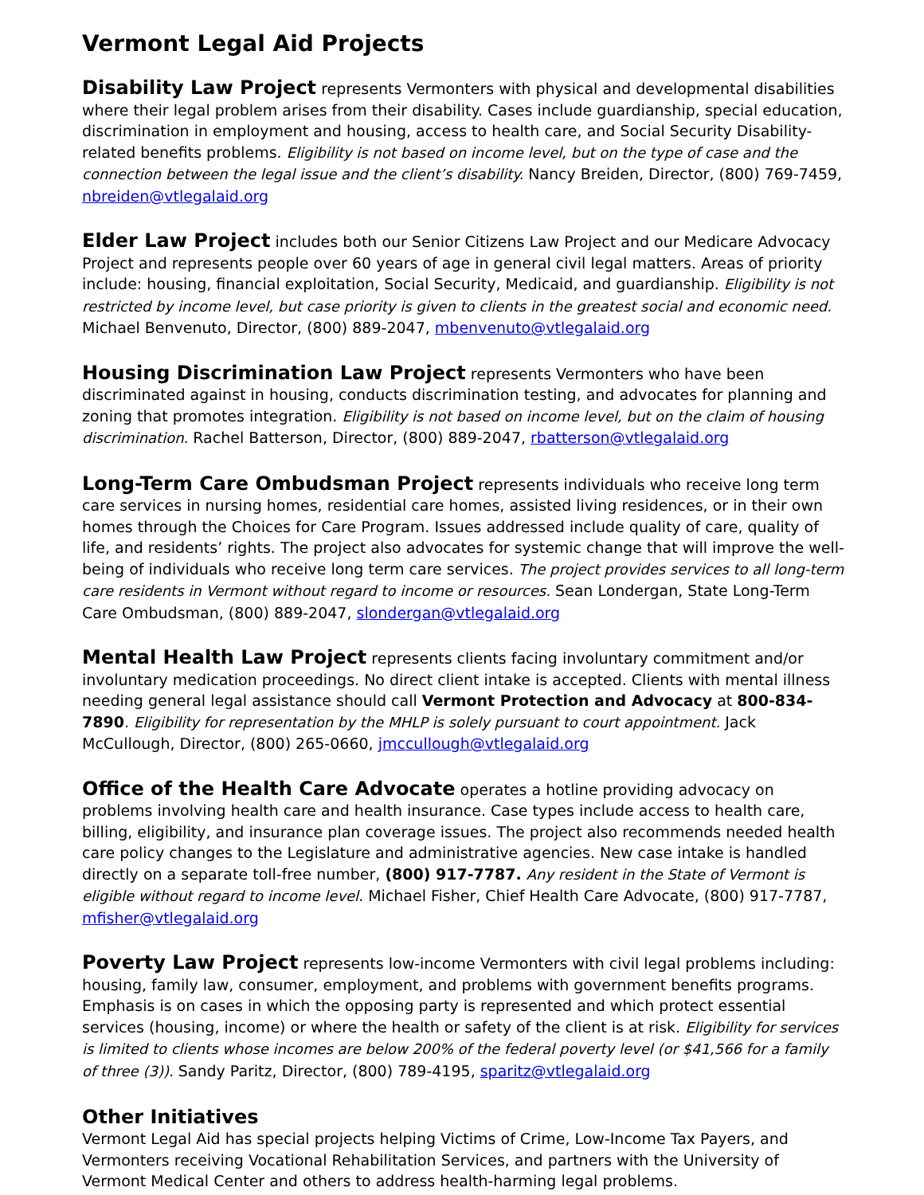Vermont Legal Aid Projects
Disability Law Project represents Vermonters with physical and developmental disabilities where their legal problem arises from their disability. Cases include guardianship, special education, discrimination in employment and housing, access to health care, and Social Security Disability-related benefits problems. Eligibility is not based on income level, but on the type of case and the connection between the legal issue and the client’s disability. Nancy Breiden, Director, (800) 769-7459, nbreiden@vtlegalaid.org
Elder Law Project includes both our Senior Citizens Law Project and our Medicare Advocacy Project and represents people over 60 years of age in general civil legal matters. Areas of priority include: housing, financial exploitation, Social Security, Medicaid, and guardianship. Eligibility is not restricted by income level, but case priority is given to clients in the greatest social and economic need. Michael Benvenuto, Director, (800) 889-2047, mbenvenuto@vtlegalaid.org
Housing Discrimination Law Project represents Vermonters who have been discriminated against in housing, conducts discrimination testing, and advocates for planning and zoning that promotes integration. Eligibility is not based on income level, but on the claim of housing discrimination. Rachel Batterson, Director, (800) 889-2047, rbatterson@vtlegalaid.org
Long-Term Care Ombudsman Project represents individuals who receive long term care services in nursing homes, residential care homes, assisted living residences, or in their own homes through the Choices for Care Program. Issues addressed include quality of care, quality of life, and residents’ rights. The project also advocates for systemic change that will improve the well-being of individuals who receive long term care services. The project provides services to all long-term care residents in Vermont without regard to income or resources. Sean Londergan, State Long-Term Care Ombudsman, (800) 889-2047, slondergan@vtlegalaid.org
Mental Health Law Project represents clients facing involuntary commitment and/or involuntary medication proceedings. No direct client intake is accepted. Clients with mental illness needing general legal assistance should call Vermont Protection and Advocacy at 800-834-7890. Eligibility for representation by the MHLP is solely pursuant to court appointment. Jack McCullough, Director, (800) 265-0660, jmccullough@vtlegalaid.org
Office of the Health Care Advocate operates a hotline providing advocacy on problems involving health care and health insurance. Case types include access to health care, billing, eligibility, and insurance plan coverage issues. The project also recommends needed health care policy changes to the Legislature and administrative agencies. New case intake is handled directly on a separate toll-free number, (800) 917-7787. Any resident in the State of Vermont is eligible without regard to income level. Michael Fisher, Chief Health Care Advocate, (800) 917-7787, mfisher@vtlegalaid.org
Poverty Law Project represents low-income Vermonters with civil legal problems including: housing, family law, consumer, employment, and problems with government benefits programs. Emphasis is on cases in which the opposing party is represented and which protect essential services (housing, income) or where the health or safety of the client is at risk. Eligibility for services is limited to clients whose incomes are below 200% of the federal poverty level (or $41,566 for a family of three (3)). Sandy Paritz, Director, (800) 789-4195, sparitz@vtlegalaid.org
Other Initiatives
Vermont Legal Aid has special projects helping Victims of Crime, Low-Income Tax Payers, and Vermonters receiving Vocational Rehabilitation Services, and partners with the University of Vermont Medical Center and others to address health-harming legal problems.